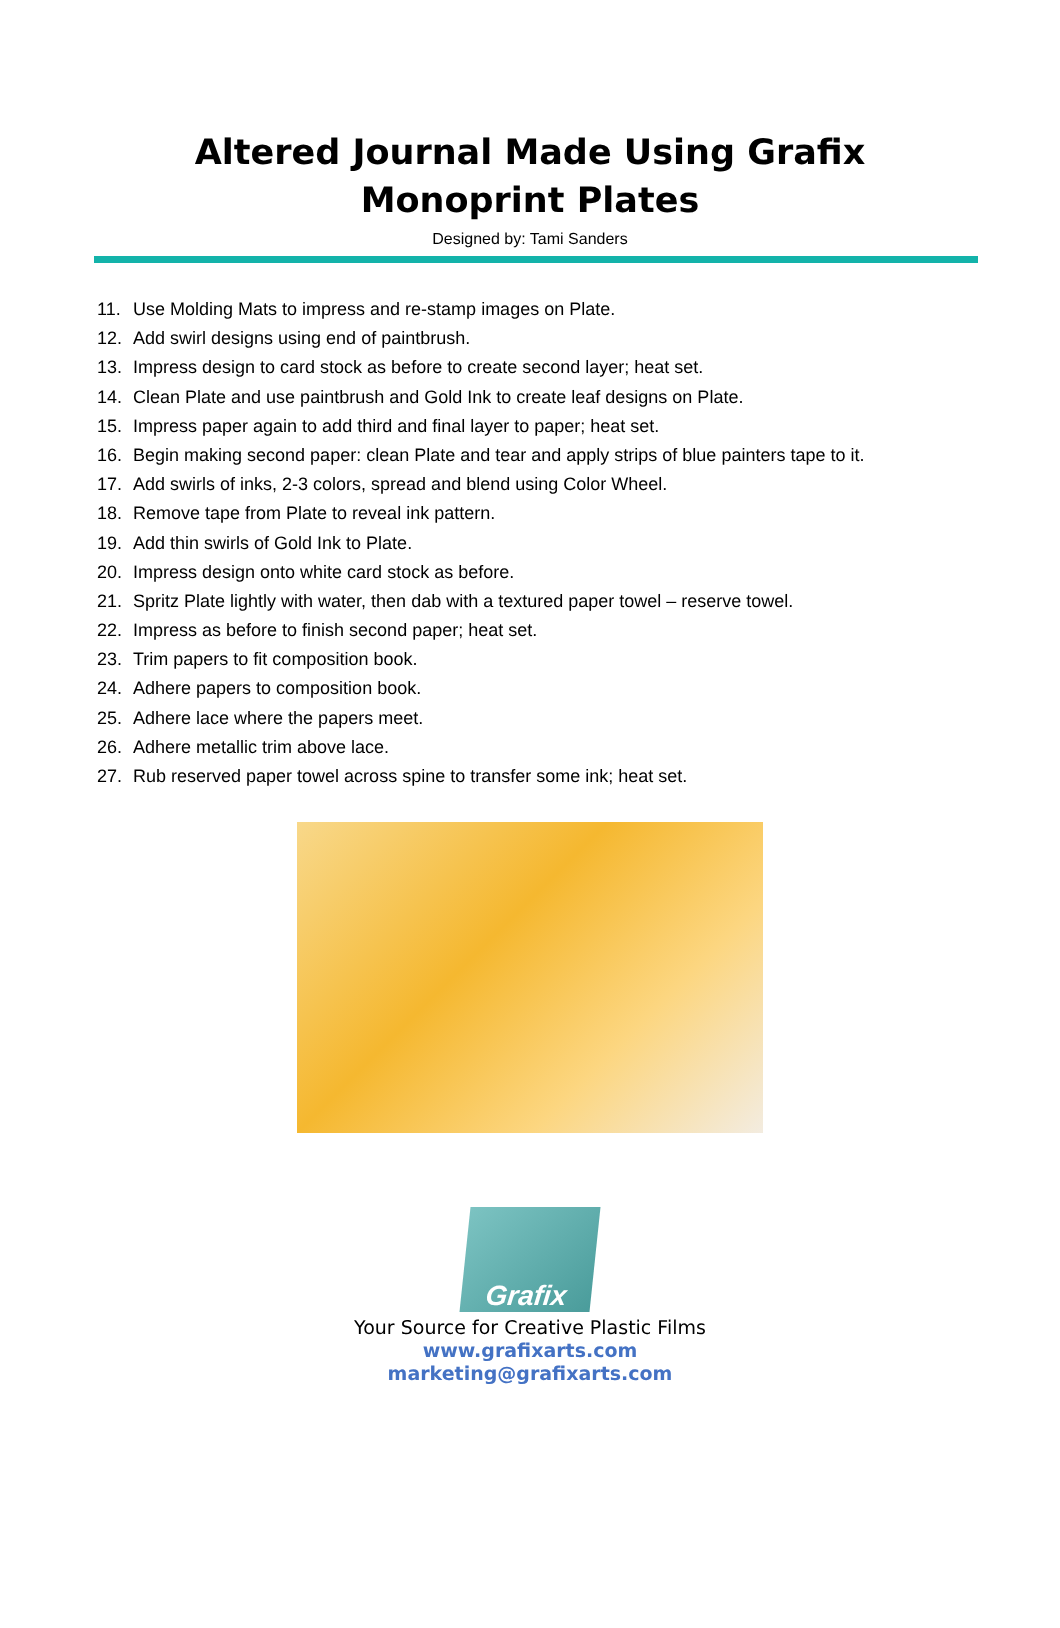Altered Journal Made Using Grafix Monoprint Plates
Designed by: Tami Sanders
11. Use Molding Mats to impress and re-stamp images on Plate.
12. Add swirl designs using end of paintbrush.
13. Impress design to card stock as before to create second layer; heat set.
14. Clean Plate and use paintbrush and Gold Ink to create leaf designs on Plate.
15. Impress paper again to add third and final layer to paper; heat set.
16. Begin making second paper: clean Plate and tear and apply strips of blue painters tape to it.
17. Add swirls of inks, 2-3 colors, spread and blend using Color Wheel.
18. Remove tape from Plate to reveal ink pattern.
19. Add thin swirls of Gold Ink to Plate.
20. Impress design onto white card stock as before.
21. Spritz Plate lightly with water, then dab with a textured paper towel – reserve towel.
22. Impress as before to finish second paper; heat set.
23. Trim papers to fit composition book.
24. Adhere papers to composition book.
25. Adhere lace where the papers meet.
26. Adhere metallic trim above lace.
27. Rub reserved paper towel across spine to transfer some ink; heat set.
Grafix
Your Source for Creative Plastic Films
www.grafixarts.com
marketing@grafixarts.com